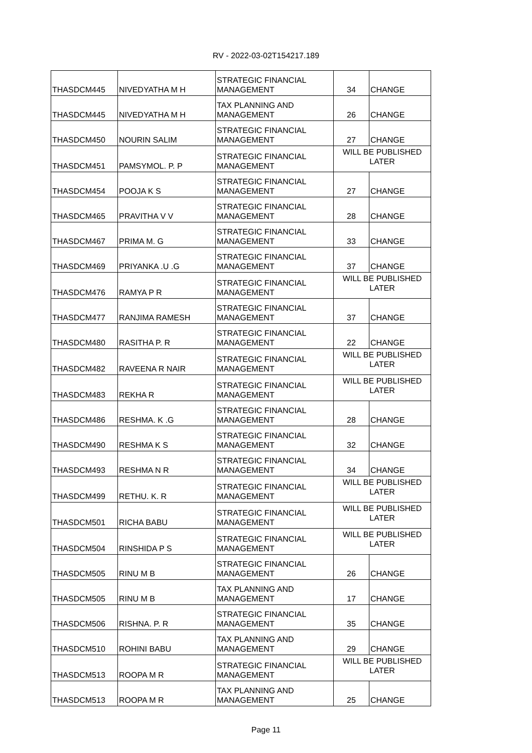RV - 2022-03-02T154217.189
| THASDCM445 | NIVEDYATHA M H | STRATEGIC FINANCIAL MANAGEMENT | 34 | CHANGE |
| THASDCM445 | NIVEDYATHA M H | TAX PLANNING AND MANAGEMENT | 26 | CHANGE |
| THASDCM450 | NOURIN SALIM | STRATEGIC FINANCIAL MANAGEMENT | 27 | CHANGE |
| THASDCM451 | PAMSYMOL. P. P | STRATEGIC FINANCIAL MANAGEMENT | WILL BE PUBLISHED LATER | |
| THASDCM454 | POOJA K S | STRATEGIC FINANCIAL MANAGEMENT | 27 | CHANGE |
| THASDCM465 | PRAVITHA V V | STRATEGIC FINANCIAL MANAGEMENT | 28 | CHANGE |
| THASDCM467 | PRIMA M. G | STRATEGIC FINANCIAL MANAGEMENT | 33 | CHANGE |
| THASDCM469 | PRIYANKA .U .G | STRATEGIC FINANCIAL MANAGEMENT | 37 | CHANGE |
| THASDCM476 | RAMYA P R | STRATEGIC FINANCIAL MANAGEMENT | WILL BE PUBLISHED LATER | |
| THASDCM477 | RANJIMA RAMESH | STRATEGIC FINANCIAL MANAGEMENT | 37 | CHANGE |
| THASDCM480 | RASITHA P. R | STRATEGIC FINANCIAL MANAGEMENT | 22 | CHANGE |
| THASDCM482 | RAVEENA R NAIR | STRATEGIC FINANCIAL MANAGEMENT | WILL BE PUBLISHED LATER | |
| THASDCM483 | REKHA R | STRATEGIC FINANCIAL MANAGEMENT | WILL BE PUBLISHED LATER | |
| THASDCM486 | RESHMA. K .G | STRATEGIC FINANCIAL MANAGEMENT | 28 | CHANGE |
| THASDCM490 | RESHMA K S | STRATEGIC FINANCIAL MANAGEMENT | 32 | CHANGE |
| THASDCM493 | RESHMA N R | STRATEGIC FINANCIAL MANAGEMENT | 34 | CHANGE |
| THASDCM499 | RETHU. K. R | STRATEGIC FINANCIAL MANAGEMENT | WILL BE PUBLISHED LATER | |
| THASDCM501 | RICHA BABU | STRATEGIC FINANCIAL MANAGEMENT | WILL BE PUBLISHED LATER | |
| THASDCM504 | RINSHIDA P S | STRATEGIC FINANCIAL MANAGEMENT | WILL BE PUBLISHED LATER | |
| THASDCM505 | RINU M B | STRATEGIC FINANCIAL MANAGEMENT | 26 | CHANGE |
| THASDCM505 | RINU M B | TAX PLANNING AND MANAGEMENT | 17 | CHANGE |
| THASDCM506 | RISHNA. P. R | STRATEGIC FINANCIAL MANAGEMENT | 35 | CHANGE |
| THASDCM510 | ROHINI BABU | TAX PLANNING AND MANAGEMENT | 29 | CHANGE |
| THASDCM513 | ROOPA M R | STRATEGIC FINANCIAL MANAGEMENT | WILL BE PUBLISHED LATER | |
| THASDCM513 | ROOPA M R | TAX PLANNING AND MANAGEMENT | 25 | CHANGE |
Page 11